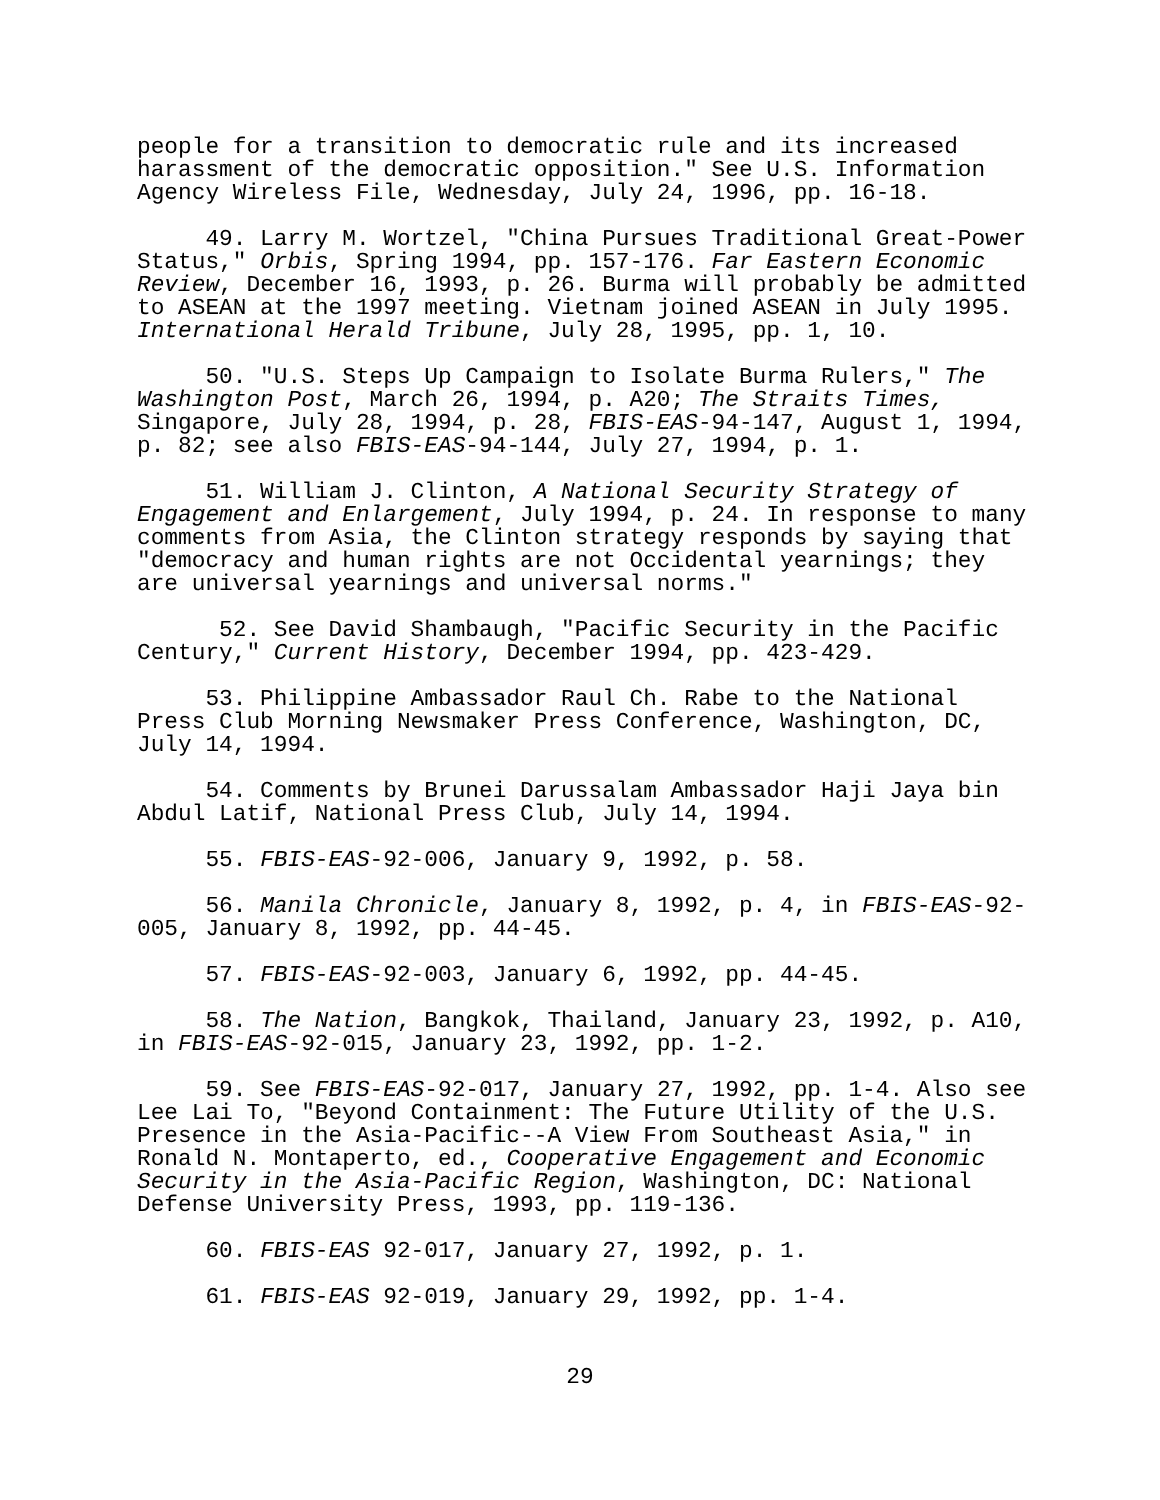people for a transition to democratic rule and its increased harassment of the democratic opposition." See U.S. Information Agency Wireless File, Wednesday, July 24, 1996, pp. 16-18.
49. Larry M. Wortzel, "China Pursues Traditional Great-Power Status," Orbis, Spring 1994, pp. 157-176. Far Eastern Economic Review, December 16, 1993, p. 26. Burma will probably be admitted to ASEAN at the 1997 meeting. Vietnam joined ASEAN in July 1995. International Herald Tribune, July 28, 1995, pp. 1, 10.
50. "U.S. Steps Up Campaign to Isolate Burma Rulers," The Washington Post, March 26, 1994, p. A20; The Straits Times, Singapore, July 28, 1994, p. 28, FBIS-EAS-94-147, August 1, 1994, p. 82; see also FBIS-EAS-94-144, July 27, 1994, p. 1.
51. William J. Clinton, A National Security Strategy of Engagement and Enlargement, July 1994, p. 24. In response to many comments from Asia, the Clinton strategy responds by saying that "democracy and human rights are not Occidental yearnings; they are universal yearnings and universal norms."
52. See David Shambaugh, "Pacific Security in the Pacific Century," Current History, December 1994, pp. 423-429.
53. Philippine Ambassador Raul Ch. Rabe to the National Press Club Morning Newsmaker Press Conference, Washington, DC, July 14, 1994.
54. Comments by Brunei Darussalam Ambassador Haji Jaya bin Abdul Latif, National Press Club, July 14, 1994.
55. FBIS-EAS-92-006, January 9, 1992, p. 58.
56. Manila Chronicle, January 8, 1992, p. 4, in FBIS-EAS-92- 005, January 8, 1992, pp. 44-45.
57. FBIS-EAS-92-003, January 6, 1992, pp. 44-45.
58. The Nation, Bangkok, Thailand, January 23, 1992, p. A10, in FBIS-EAS-92-015, January 23, 1992, pp. 1-2.
59. See FBIS-EAS-92-017, January 27, 1992, pp. 1-4. Also see Lee Lai To, "Beyond Containment: The Future Utility of the U.S. Presence in the Asia-Pacific--A View From Southeast Asia," in Ronald N. Montaperto, ed., Cooperative Engagement and Economic Security in the Asia-Pacific Region, Washington, DC: National Defense University Press, 1993, pp. 119-136.
60. FBIS-EAS 92-017, January 27, 1992, p. 1.
61. FBIS-EAS 92-019, January 29, 1992, pp. 1-4.
29